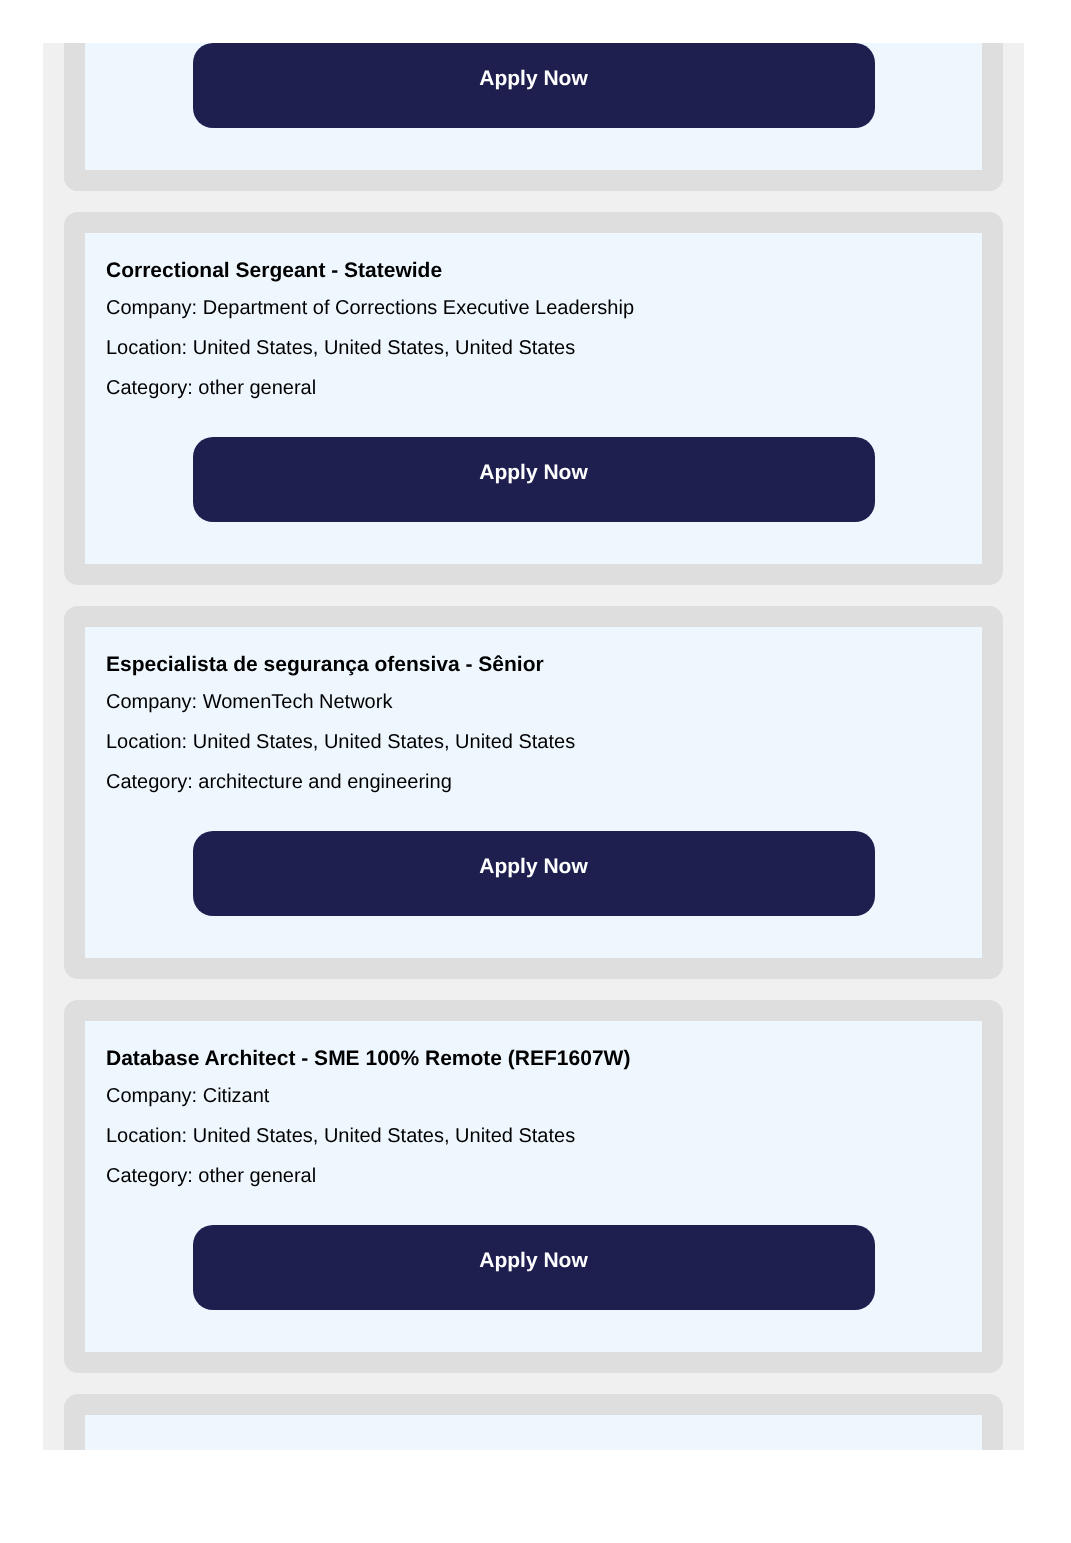Apply Now
Correctional Sergeant - Statewide
Company: Department of Corrections Executive Leadership
Location: United States, United States, United States
Category: other general
Apply Now
Especialista de segurança ofensiva - Sênior
Company: WomenTech Network
Location: United States, United States, United States
Category: architecture and engineering
Apply Now
Database Architect - SME 100% Remote (REF1607W)
Company: Citizant
Location: United States, United States, United States
Category: other general
Apply Now